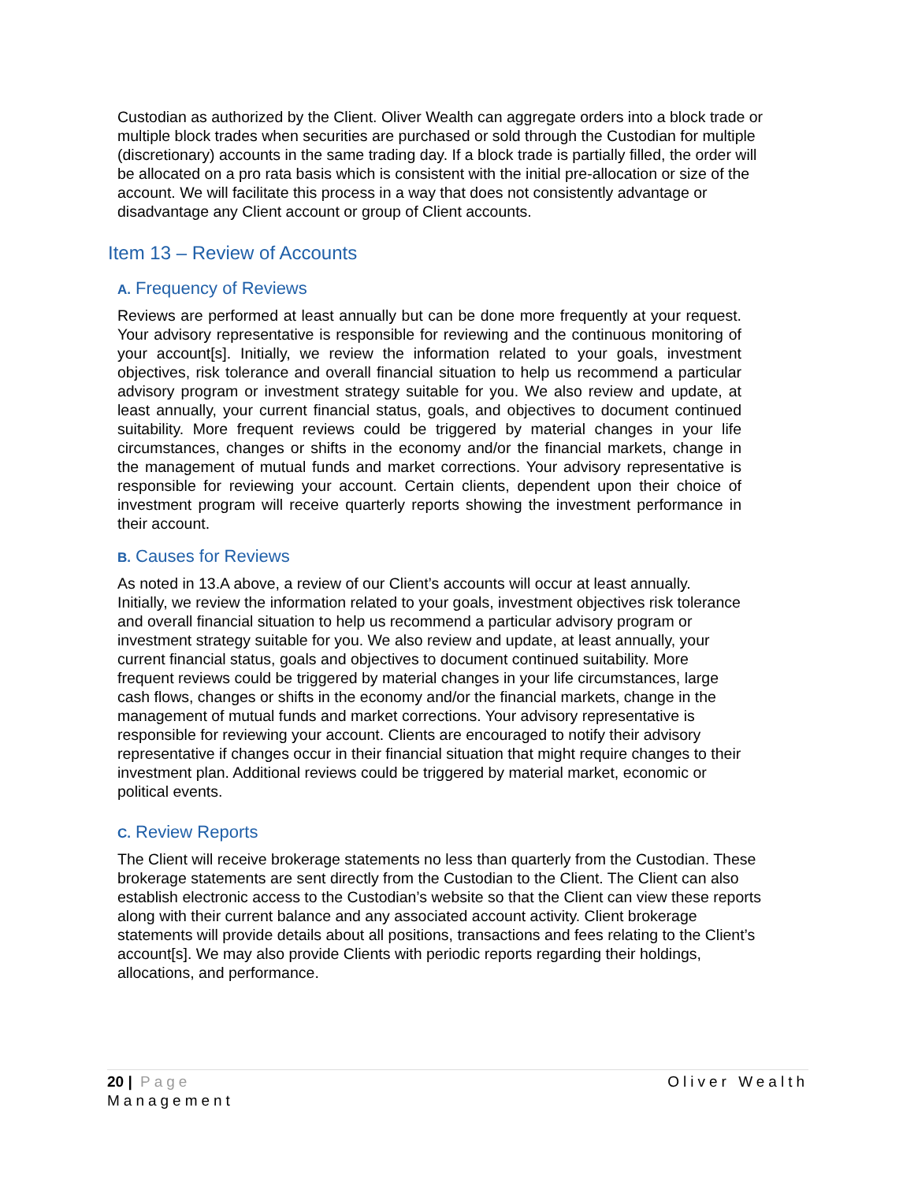Custodian as authorized by the Client. Oliver Wealth can aggregate orders into a block trade or multiple block trades when securities are purchased or sold through the Custodian for multiple (discretionary) accounts in the same trading day. If a block trade is partially filled, the order will be allocated on a pro rata basis which is consistent with the initial pre-allocation or size of the account. We will facilitate this process in a way that does not consistently advantage or disadvantage any Client account or group of Client accounts.
Item 13 – Review of Accounts
A. Frequency of Reviews
Reviews are performed at least annually but can be done more frequently at your request. Your advisory representative is responsible for reviewing and the continuous monitoring of your account[s]. Initially, we review the information related to your goals, investment objectives, risk tolerance and overall financial situation to help us recommend a particular advisory program or investment strategy suitable for you. We also review and update, at least annually, your current financial status, goals, and objectives to document continued suitability. More frequent reviews could be triggered by material changes in your life circumstances, changes or shifts in the economy and/or the financial markets, change in the management of mutual funds and market corrections. Your advisory representative is responsible for reviewing your account. Certain clients, dependent upon their choice of investment program will receive quarterly reports showing the investment performance in their account.
B. Causes for Reviews
As noted in 13.A above, a review of our Client’s accounts will occur at least annually. Initially, we review the information related to your goals, investment objectives risk tolerance and overall financial situation to help us recommend a particular advisory program or investment strategy suitable for you. We also review and update, at least annually, your current financial status, goals and objectives to document continued suitability. More frequent reviews could be triggered by material changes in your life circumstances, large cash flows, changes or shifts in the economy and/or the financial markets, change in the management of mutual funds and market corrections. Your advisory representative is responsible for reviewing your account. Clients are encouraged to notify their advisory representative if changes occur in their financial situation that might require changes to their investment plan. Additional reviews could be triggered by material market, economic or political events.
C. Review Reports
The Client will receive brokerage statements no less than quarterly from the Custodian. These brokerage statements are sent directly from the Custodian to the Client. The Client can also establish electronic access to the Custodian’s website so that the Client can view these reports along with their current balance and any associated account activity. Client brokerage statements will provide details about all positions, transactions and fees relating to the Client’s account[s]. We may also provide Clients with periodic reports regarding their holdings, allocations, and performance.
Oliver Wealth 20 | Page
Management